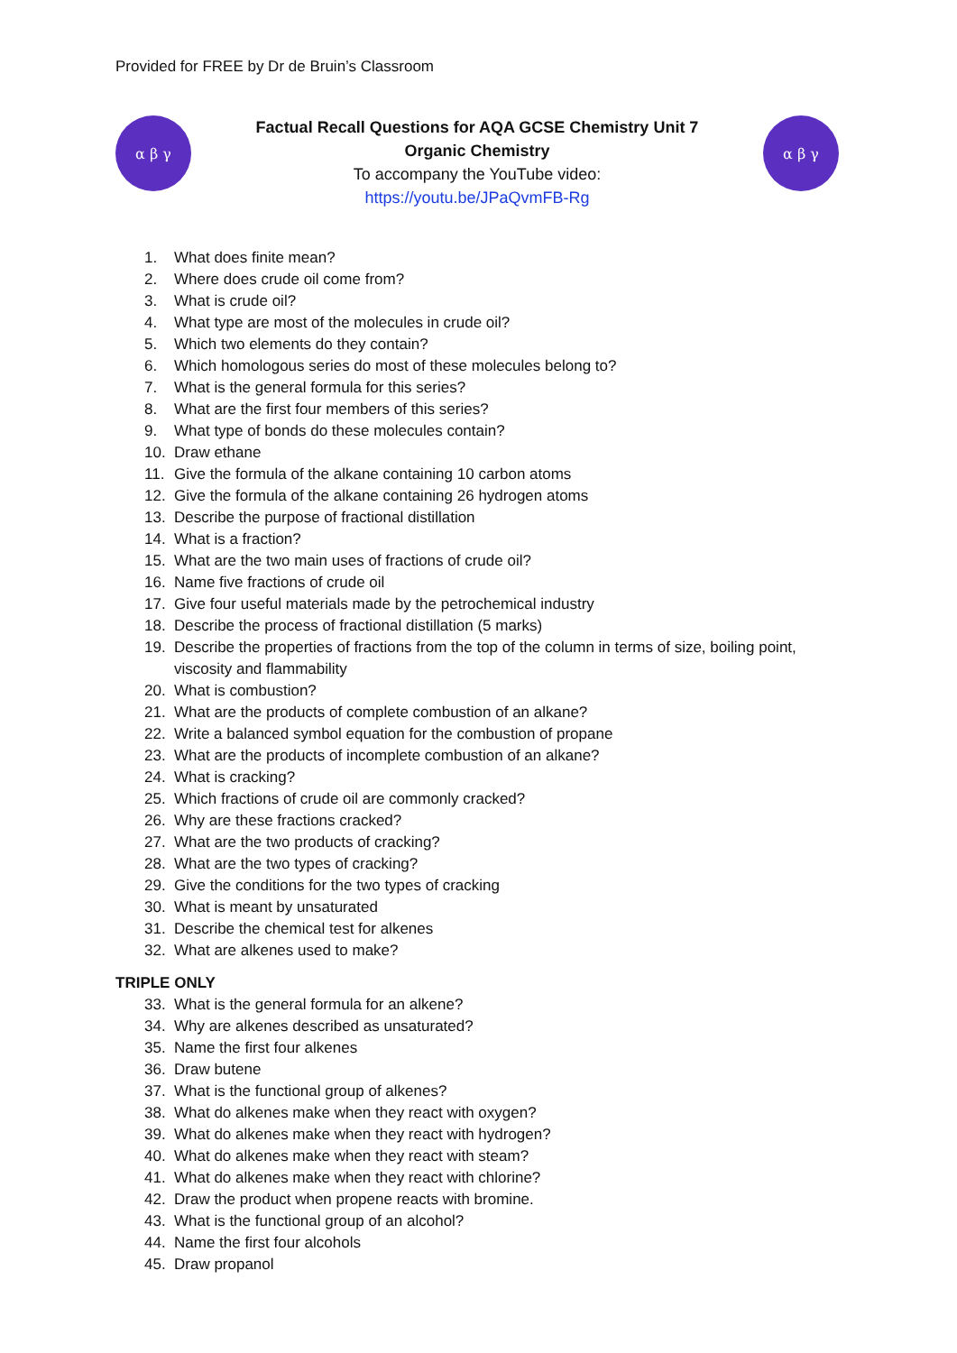Provided for FREE by Dr de Bruin’s Classroom
α β γ
Factual Recall Questions for AQA GCSE Chemistry Unit 7
Organic Chemistry
To accompany the YouTube video:
https://youtu.be/JPaQvmFB-Rg
α β γ
1. What does finite mean?
2. Where does crude oil come from?
3. What is crude oil?
4. What type are most of the molecules in crude oil?
5. Which two elements do they contain?
6. Which homologous series do most of these molecules belong to?
7. What is the general formula for this series?
8. What are the first four members of this series?
9. What type of bonds do these molecules contain?
10. Draw ethane
11. Give the formula of the alkane containing 10 carbon atoms
12. Give the formula of the alkane containing 26 hydrogen atoms
13. Describe the purpose of fractional distillation
14. What is a fraction?
15. What are the two main uses of fractions of crude oil?
16. Name five fractions of crude oil
17. Give four useful materials made by the petrochemical industry
18. Describe the process of fractional distillation (5 marks)
19. Describe the properties of fractions from the top of the column in terms of size, boiling point, viscosity and flammability
20. What is combustion?
21. What are the products of complete combustion of an alkane?
22. Write a balanced symbol equation for the combustion of propane
23. What are the products of incomplete combustion of an alkane?
24. What is cracking?
25. Which fractions of crude oil are commonly cracked?
26. Why are these fractions cracked?
27. What are the two products of cracking?
28. What are the two types of cracking?
29. Give the conditions for the two types of cracking
30. What is meant by unsaturated
31. Describe the chemical test for alkenes
32. What are alkenes used to make?
TRIPLE ONLY
33. What is the general formula for an alkene?
34. Why are alkenes described as unsaturated?
35. Name the first four alkenes
36. Draw butene
37. What is the functional group of alkenes?
38. What do alkenes make when they react with oxygen?
39. What do alkenes make when they react with hydrogen?
40. What do alkenes make when they react with steam?
41. What do alkenes make when they react with chlorine?
42. Draw the product when propene reacts with bromine.
43. What is the functional group of an alcohol?
44. Name the first four alcohols
45. Draw propanol